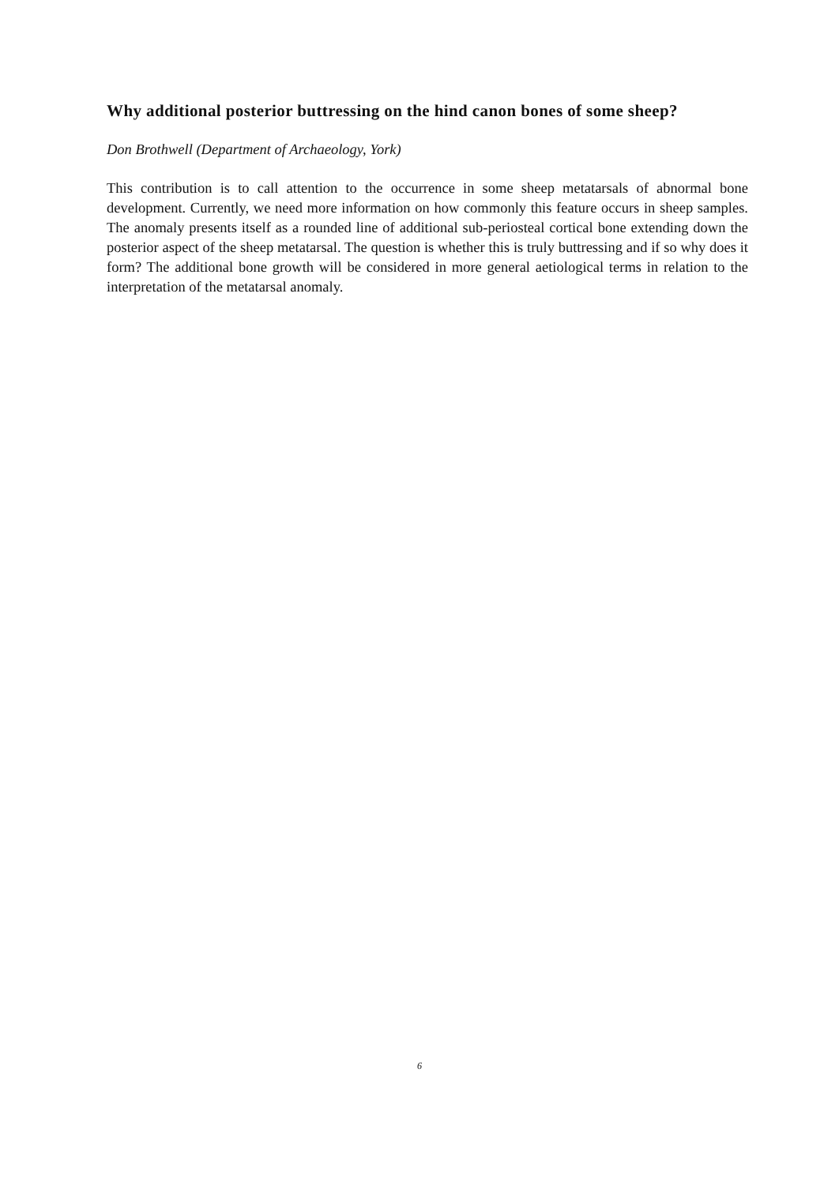Why additional posterior buttressing on the hind canon bones of some sheep?
Don Brothwell (Department of Archaeology, York)
This contribution is to call attention to the occurrence in some sheep metatarsals of abnormal bone development. Currently, we need more information on how commonly this feature occurs in sheep samples. The anomaly presents itself as a rounded line of additional sub-periosteal cortical bone extending down the posterior aspect of the sheep metatarsal. The question is whether this is truly buttressing and if so why does it form? The additional bone growth will be considered in more general aetiological terms in relation to the interpretation of the metatarsal anomaly.
6